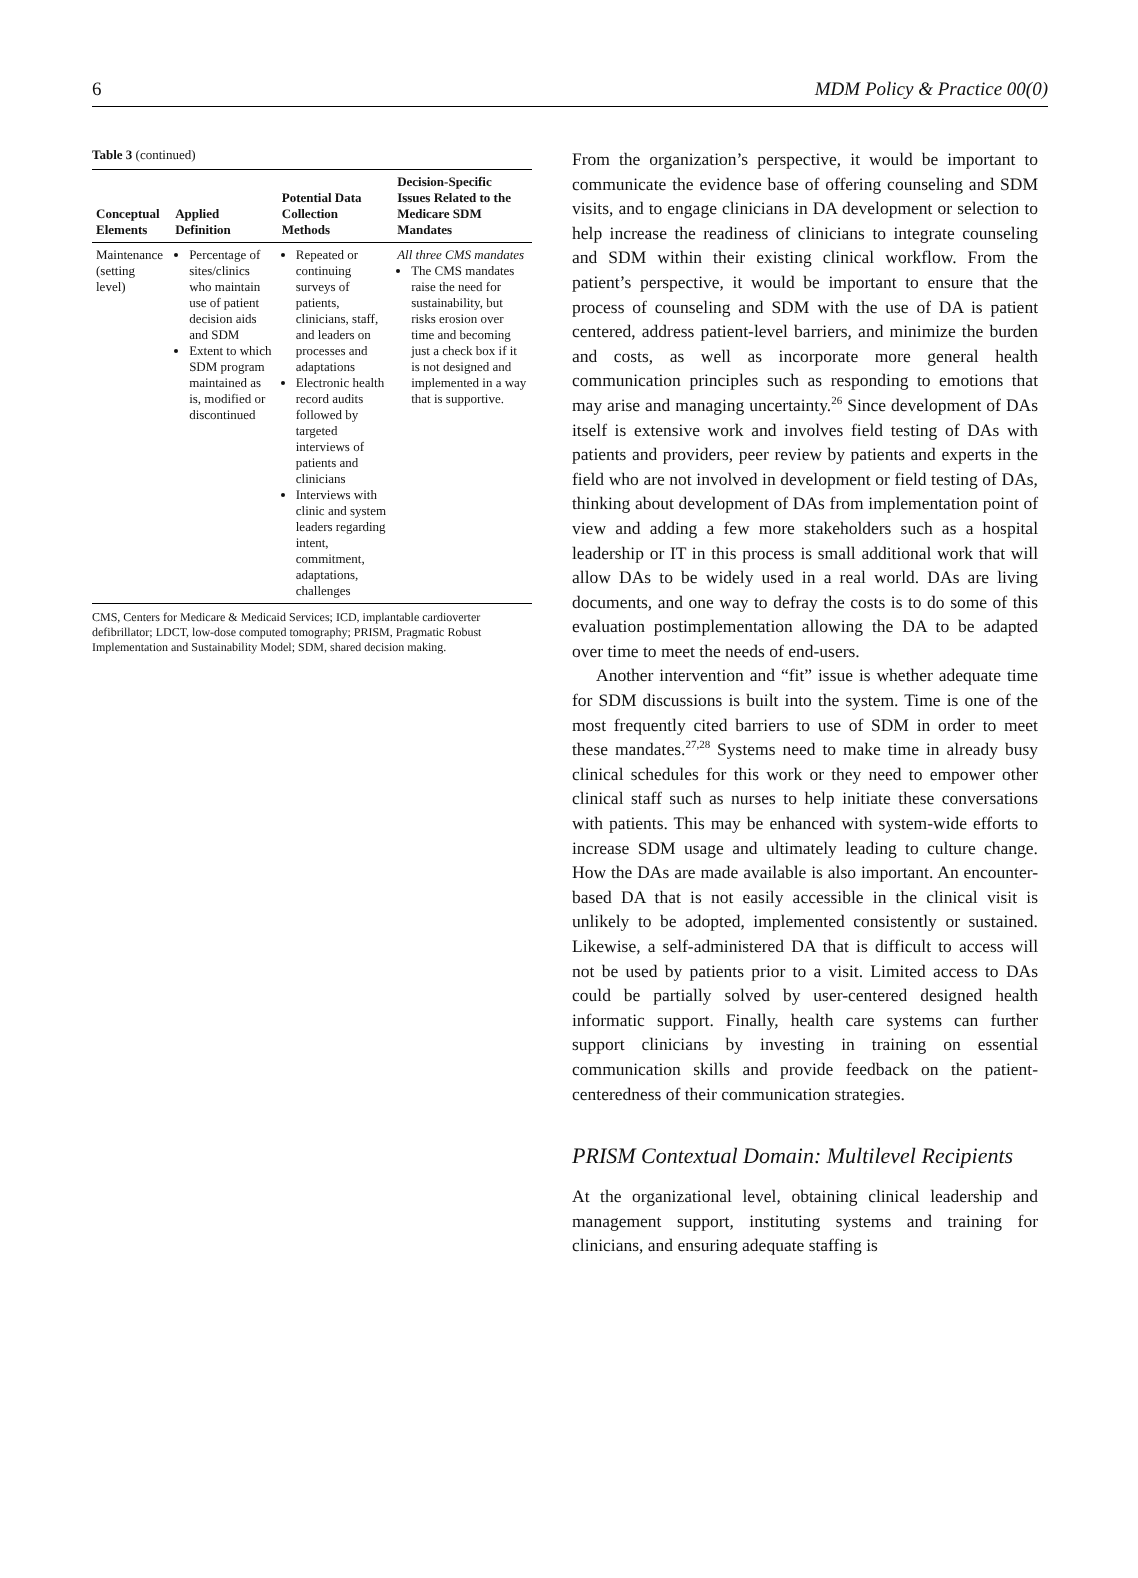6 MDM Policy & Practice 00(0)
Table 3 (continued)
| Conceptual Elements | Applied Definition | Potential Data Collection Methods | Decision-Specific Issues Related to the Medicare SDM Mandates |
| --- | --- | --- | --- |
| Maintenance (setting level) | Percentage of sites/clinics who maintain use of patient decision aids and SDM Extent to which SDM program maintained as is, modified or discontinued | Repeated or continuing surveys of patients, clinicians, staff, and leaders on processes and adaptations Electronic health record audits followed by targeted interviews of patients and clinicians Interviews with clinic and system leaders regarding intent, commitment, adaptations, challenges | All three CMS mandates The CMS mandates raise the need for sustainability, but risks erosion over time and becoming just a check box if it is not designed and implemented in a way that is supportive. |
CMS, Centers for Medicare & Medicaid Services; ICD, implantable cardioverter defibrillator; LDCT, low-dose computed tomography; PRISM, Pragmatic Robust Implementation and Sustainability Model; SDM, shared decision making.
From the organization’s perspective, it would be important to communicate the evidence base of offering counseling and SDM visits, and to engage clinicians in DA development or selection to help increase the readiness of clinicians to integrate counseling and SDM within their existing clinical workflow. From the patient’s perspective, it would be important to ensure that the process of counseling and SDM with the use of DA is patient centered, address patient-level barriers, and minimize the burden and costs, as well as incorporate more general health communication principles such as responding to emotions that may arise and managing uncertainty.<sup>26</sup> Since development of DAs itself is extensive work and involves field testing of DAs with patients and providers, peer review by patients and experts in the field who are not involved in development or field testing of DAs, thinking about development of DAs from implementation point of view and adding a few more stakeholders such as a hospital leadership or IT in this process is small additional work that will allow DAs to be widely used in a real world. DAs are living documents, and one way to defray the costs is to do some of this evaluation postimplementation allowing the DA to be adapted over time to meet the needs of end-users.
Another intervention and “fit” issue is whether adequate time for SDM discussions is built into the system. Time is one of the most frequently cited barriers to use of SDM in order to meet these mandates.<sup>27,28</sup> Systems need to make time in already busy clinical schedules for this work or they need to empower other clinical staff such as nurses to help initiate these conversations with patients. This may be enhanced with system-wide efforts to increase SDM usage and ultimately leading to culture change. How the DAs are made available is also important. An encounter-based DA that is not easily accessible in the clinical visit is unlikely to be adopted, implemented consistently or sustained. Likewise, a self-administered DA that is difficult to access will not be used by patients prior to a visit. Limited access to DAs could be partially solved by user-centered designed health informatic support. Finally, health care systems can further support clinicians by investing in training on essential communication skills and provide feedback on the patient-centeredness of their communication strategies.
PRISM Contextual Domain: Multilevel Recipients
At the organizational level, obtaining clinical leadership and management support, instituting systems and training for clinicians, and ensuring adequate staffing is